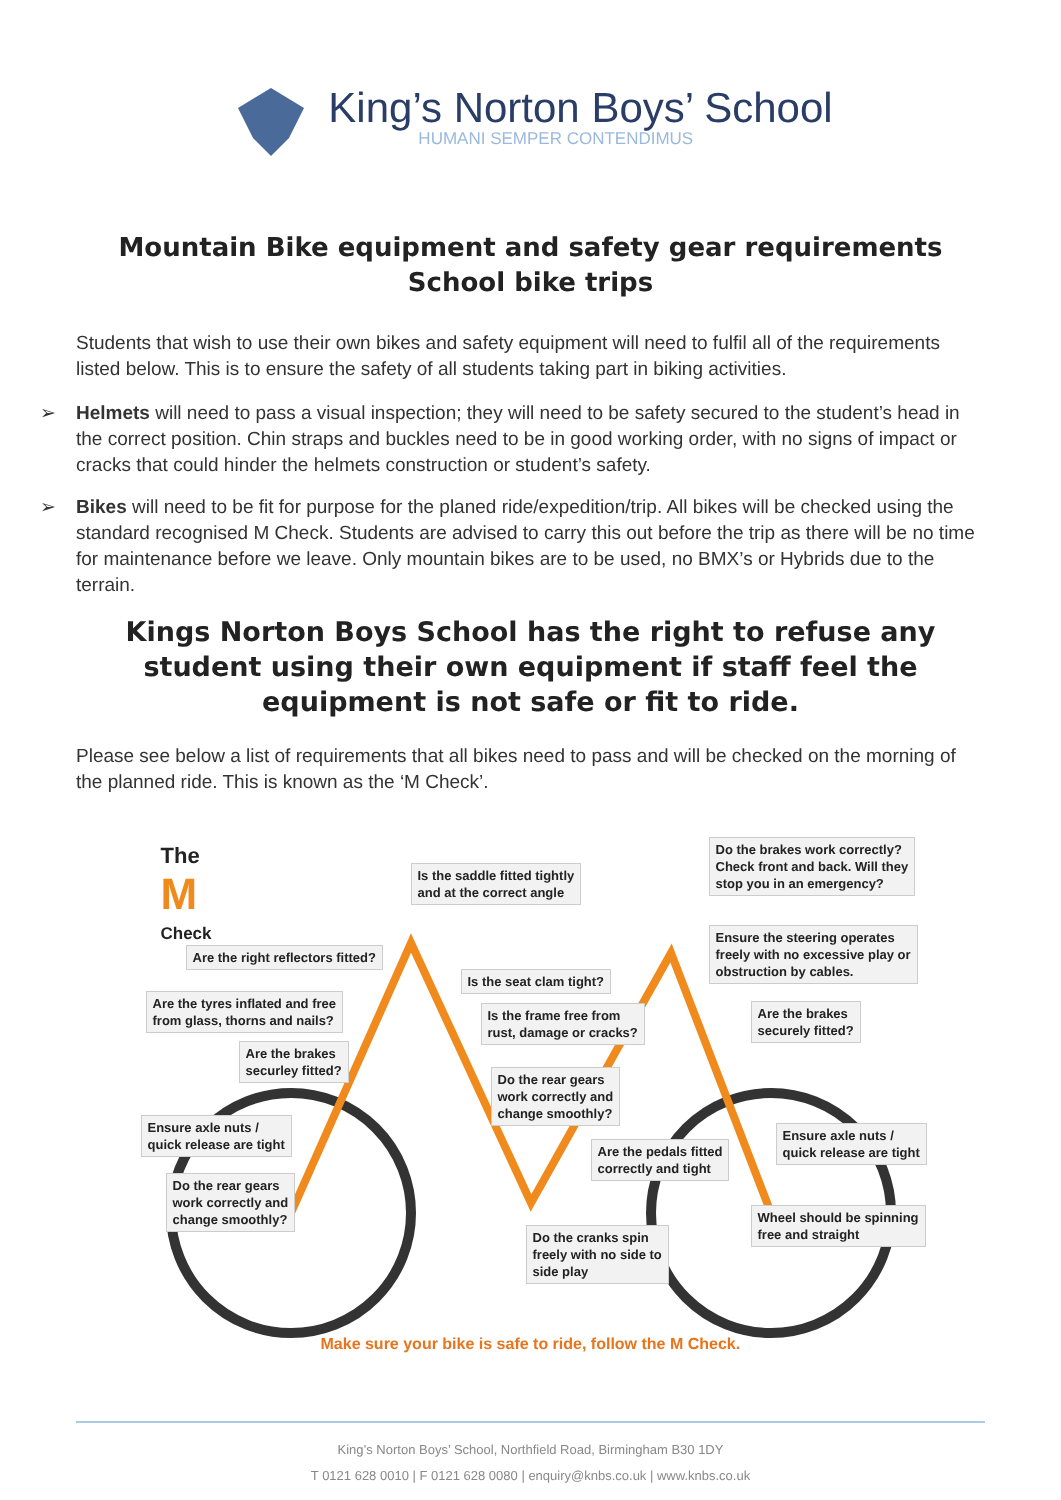King’s Norton Boys’ School
HUMANI SEMPER CONTENDIMUS
Mountain Bike equipment and safety gear requirements
School bike trips
Students that wish to use their own bikes and safety equipment will need to fulfil all of the requirements listed below. This is to ensure the safety of all students taking part in biking activities.
➢ Helmets will need to pass a visual inspection; they will need to be safety secured to the student’s head in the correct position. Chin straps and buckles need to be in good working order, with no signs of impact or cracks that could hinder the helmets construction or student’s safety.
➢ Bikes will need to be fit for purpose for the planed ride/expedition/trip. All bikes will be checked using the standard recognised M Check. Students are advised to carry this out before the trip as there will be no time for maintenance before we leave. Only mountain bikes are to be used, no BMX’s or Hybrids due to the terrain.
Kings Norton Boys School has the right to refuse any student using their own equipment if staff feel the equipment is not safe or fit to ride.
Please see below a list of requirements that all bikes need to pass and will be checked on the morning of the planned ride. This is known as the ‘M Check’.
The
M
Check
Is the saddle fitted tightly
and at the correct angle
Do the brakes work correctly?
Check front and back. Will they
stop you in an emergency?
Are the right reflectors fitted?
Ensure the steering operates
freely with no excessive play or
obstruction by cables.
Is the seat clam tight?
Are the tyres inflated and free
from glass, thorns and nails?
Is the frame free from
rust, damage or cracks?
Are the brakes
securely fitted?
Are the brakes
securley fitted?
Do the rear gears
work correctly and
change smoothly?
Ensure axle nuts /
quick release are tight
Ensure axle nuts /
quick release are tight
Are the pedals fitted
correctly and tight
Do the rear gears
work correctly and
change smoothly?
Wheel should be spinning
free and straight
Do the cranks spin
freely with no side to
side play
Make sure your bike is safe to ride, follow the M Check.
King’s Norton Boys’ School, Northfield Road, Birmingham B30 1DY
T 0121 628 0010 | F 0121 628 0080 | enquiry@knbs.co.uk | www.knbs.co.uk